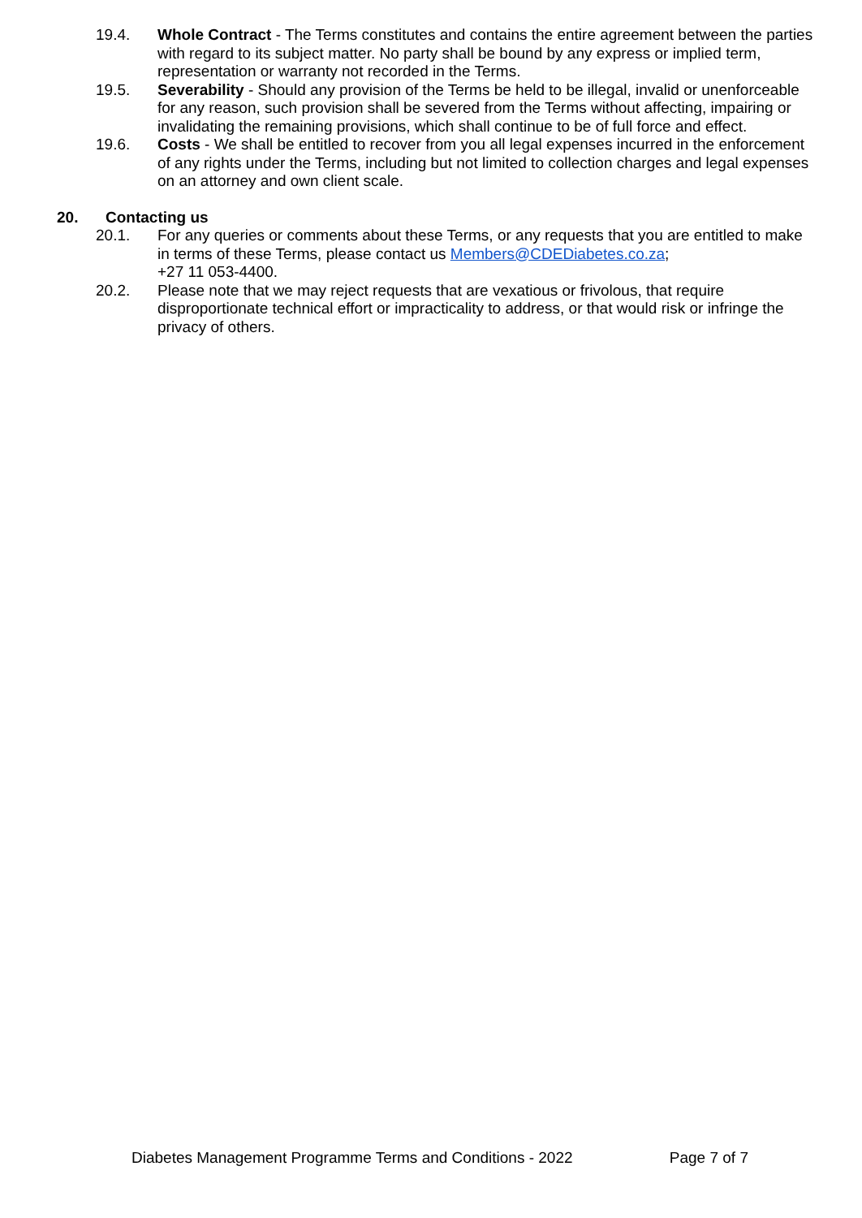19.4. Whole Contract - The Terms constitutes and contains the entire agreement between the parties with regard to its subject matter. No party shall be bound by any express or implied term, representation or warranty not recorded in the Terms.
19.5. Severability - Should any provision of the Terms be held to be illegal, invalid or unenforceable for any reason, such provision shall be severed from the Terms without affecting, impairing or invalidating the remaining provisions, which shall continue to be of full force and effect.
19.6. Costs - We shall be entitled to recover from you all legal expenses incurred in the enforcement of any rights under the Terms, including but not limited to collection charges and legal expenses on an attorney and own client scale.
20. Contacting us
20.1. For any queries or comments about these Terms, or any requests that you are entitled to make in terms of these Terms, please contact us Members@CDEDiabetes.co.za;
+27 11 053-4400.
20.2. Please note that we may reject requests that are vexatious or frivolous, that require disproportionate technical effort or impracticality to address, or that would risk or infringe the privacy of others.
Diabetes Management Programme Terms and Conditions - 2022 Page 7 of 7